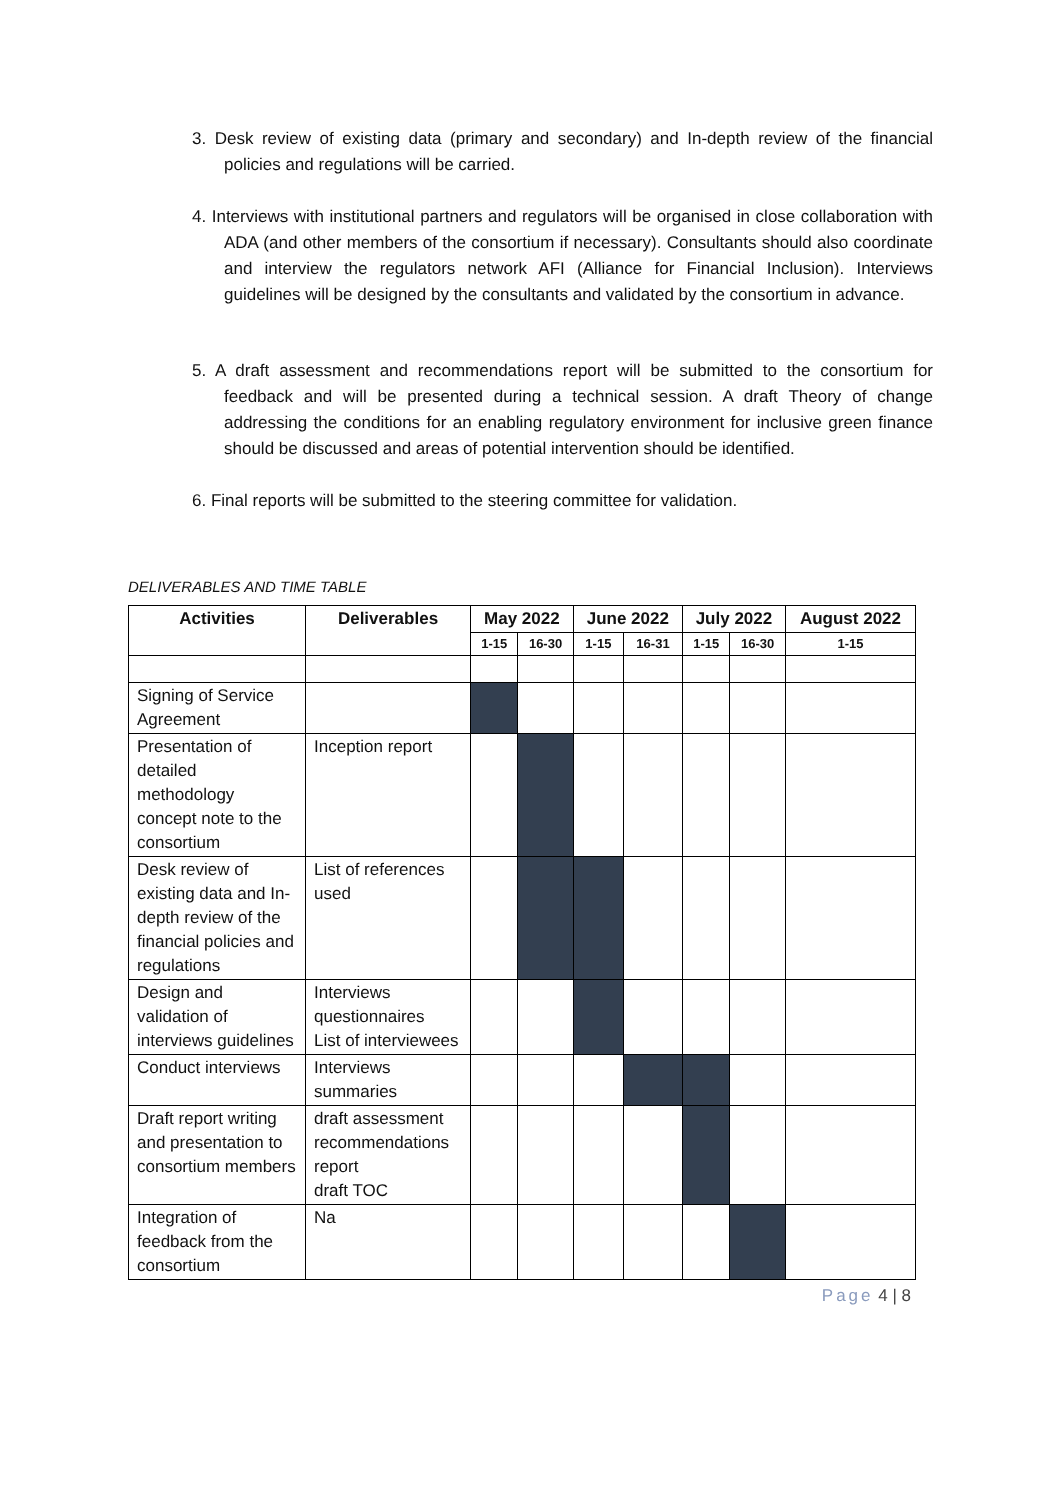3. Desk review of existing data (primary and secondary) and In-depth review of the financial policies and regulations will be carried.
4. Interviews with institutional partners and regulators will be organised in close collaboration with ADA (and other members of the consortium if necessary). Consultants should also coordinate and interview the regulators network AFI (Alliance for Financial Inclusion). Interviews guidelines will be designed by the consultants and validated by the consortium in advance.
5. A draft assessment and recommendations report will be submitted to the consortium for feedback and will be presented during a technical session. A draft Theory of change addressing the conditions for an enabling regulatory environment for inclusive green finance should be discussed and areas of potential intervention should be identified.
6. Final reports will be submitted to the steering committee for validation.
DELIVERABLES AND TIME TABLE
| Activities | Deliverables | May 2022 | | June 2022 | | July 2022 | | August 2022 |
| --- | --- | --- | --- | --- | --- | --- | --- | --- |
| | | 1-15 | 16-30 | 1-15 | 16-31 | 1-15 | 16-30 | 1-15 |
| Signing of Service Agreement | | | | | | | | |
| Presentation of detailed methodology concept note to the consortium | Inception report | | | | | | | |
| Desk review of existing data and In-depth review of the financial policies and regulations | List of references used | | | | | | | |
| Design and validation of interviews guidelines | Interviews questionnaires List of interviewees | | | | | | | |
| Conduct interviews | Interviews summaries | | | | | | | |
| Draft report writing and presentation to consortium members | draft assessment recommendations report draft TOC | | | | | | | |
| Integration of feedback from the consortium | Na | | | | | | | |
Page 4 | 8